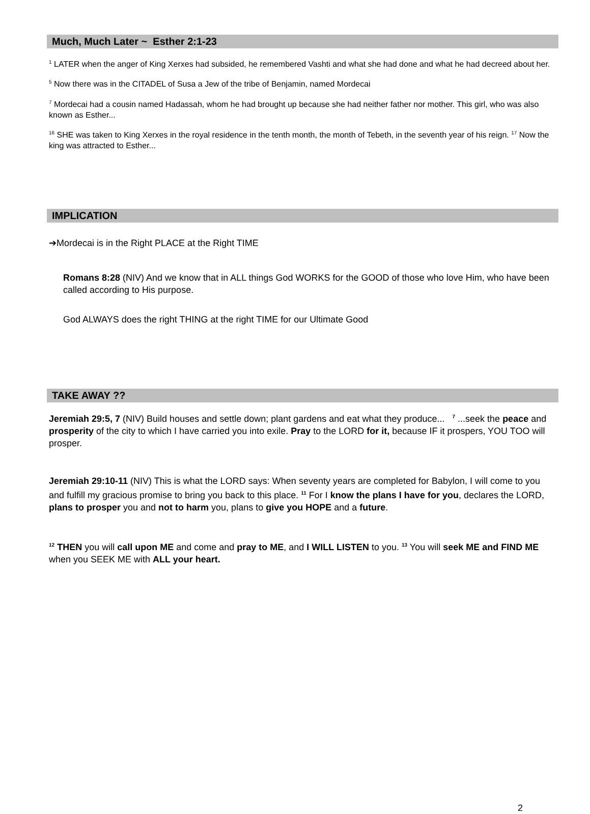Much, Much Later ~ Esther 2:1-23
<sup>1</sup> LATER when the anger of King Xerxes had subsided, he remembered Vashti and what she had done and what he had decreed about her.
<sup>5</sup> Now there was in the CITADEL of Susa a Jew of the tribe of Benjamin, named Mordecai
<sup>7</sup> Mordecai had a cousin named Hadassah, whom he had brought up because she had neither father nor mother. This girl, who was also known as Esther...
<sup>16</sup> SHE was taken to King Xerxes in the royal residence in the tenth month, the month of Tebeth, in the seventh year of his reign. <sup>17</sup> Now the king was attracted to Esther...
IMPLICATION
➔Mordecai is in the Right PLACE at the Right TIME
Romans 8:28 (NIV) And we know that in ALL things God WORKS for the GOOD of those who love Him, who have been called according to His purpose.
God ALWAYS does the right THING at the right TIME for our Ultimate Good
TAKE AWAY ??
Jeremiah 29:5, 7 (NIV) Build houses and settle down; plant gardens and eat what they produce... <sup>7</sup> ...seek the peace and prosperity of the city to which I have carried you into exile. Pray to the LORD for it, because IF it prospers, YOU TOO will prosper.
Jeremiah 29:10-11 (NIV) This is what the LORD says: When seventy years are completed for Babylon, I will come to you and fulfill my gracious promise to bring you back to this place. <sup>11</sup> For I know the plans I have for you, declares the LORD, plans to prosper you and not to harm you, plans to give you HOPE and a future.
<sup>12</sup> THEN you will call upon ME and come and pray to ME, and I WILL LISTEN to you. <sup>13</sup> You will seek ME and FIND ME when you SEEK ME with ALL your heart.
2